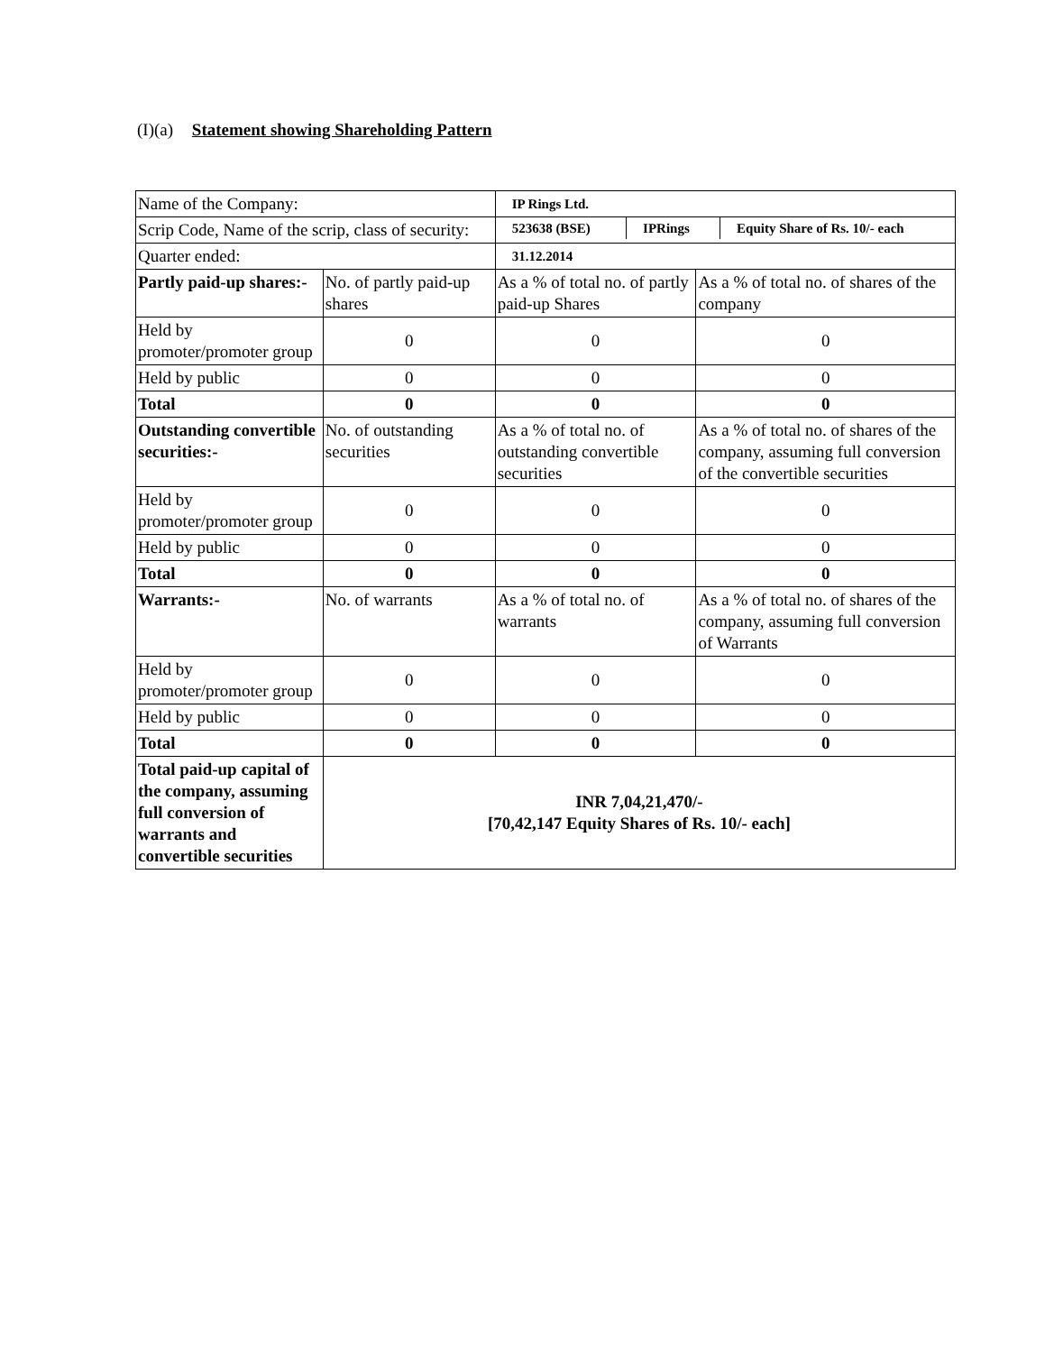(I)(a) Statement showing Shareholding Pattern
| Name of the Company: | | IP Rings Ltd. | |
| Scrip Code, Name of the scrip, class of security: | | / 523638 (BSE) / IPRings / Equity Share of Rs. 10/- each / | |
| Quarter ended: | | 31.12.2014 | |
| Partly paid-up shares:- | No. of partly paid-up shares | As a % of total no. of partly paid-up Shares | As a % of total no. of shares of the company |
| Held by promoter/promoter group | 0 | 0 | 0 |
| Held by public | 0 | 0 | 0 |
| Total | 0 | 0 | 0 |
| Outstanding convertible securities:- | No. of outstanding securities | As a % of total no. of outstanding convertible securities | As a % of total no. of shares of the company, assuming full conversion of the convertible securities |
| Held by promoter/promoter group | 0 | 0 | 0 |
| Held by public | 0 | 0 | 0 |
| Total | 0 | 0 | 0 |
| Warrants:- | No. of warrants | As a % of total no. of warrants | As a % of total no. of shares of the company, assuming full conversion of Warrants |
| Held by promoter/promoter group | 0 | 0 | 0 |
| Held by public | 0 | 0 | 0 |
| Total | 0 | 0 | 0 |
| Total paid-up capital of the company, assuming full conversion of warrants and convertible securities | INR 7,04,21,470/- [70,42,147 Equity Shares of Rs. 10/- each] | | |